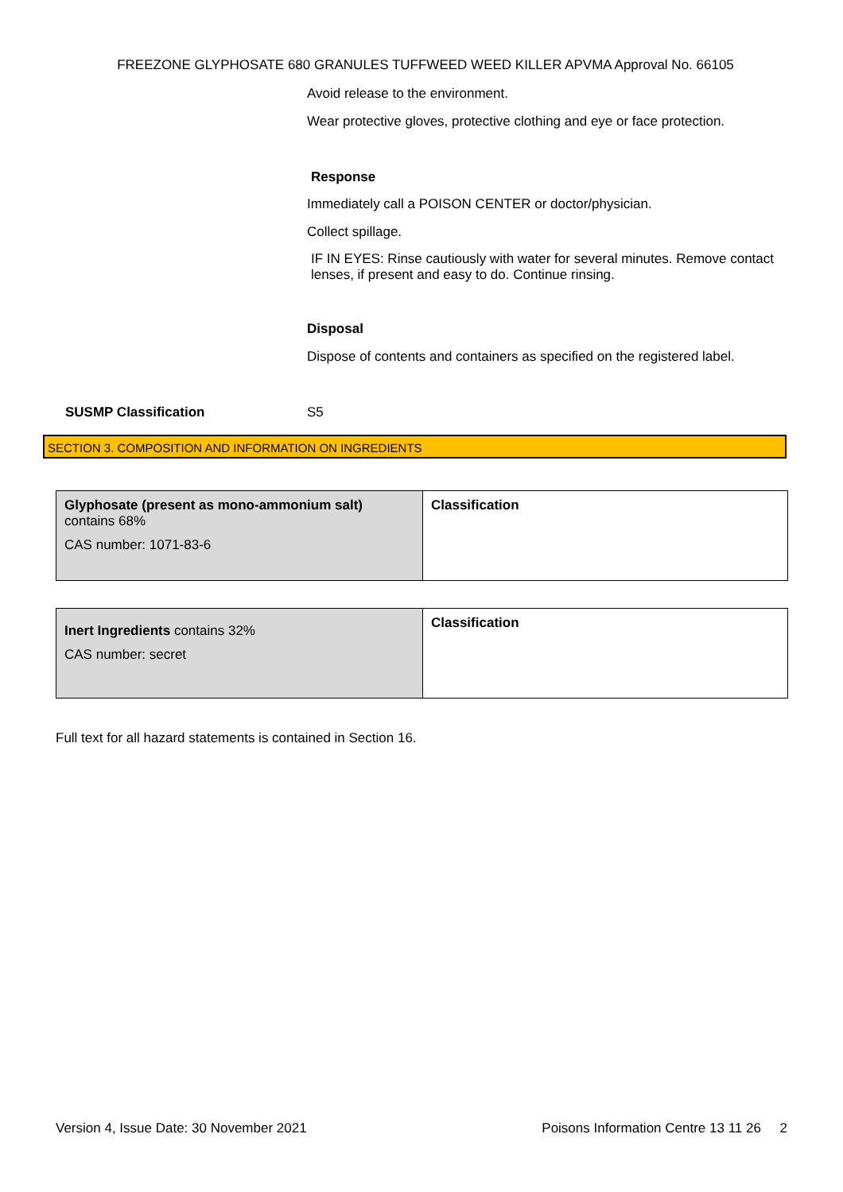FREEZONE GLYPHOSATE 680 GRANULES TUFFWEED WEED KILLER APVMA Approval No. 66105
Avoid release to the environment.
Wear protective gloves, protective clothing and eye or face protection.
Response
Immediately call a POISON CENTER or doctor/physician.
Collect spillage.
IF IN EYES: Rinse cautiously with water for several minutes. Remove contact lenses, if present and easy to do. Continue rinsing.
Disposal
Dispose of contents and containers as specified on the registered label.
SUSMP Classification S5
SECTION 3. COMPOSITION AND INFORMATION ON INGREDIENTS
| Glyphosate (present as mono-ammonium salt) contains 68% CAS number: 1071-83-6 | Classification |
| Inert Ingredients contains 32% CAS number: secret | Classification |
Full text for all hazard statements is contained in Section 16.
Version 4, Issue Date: 30 November 2021 Poisons Information Centre 13 11 26 2